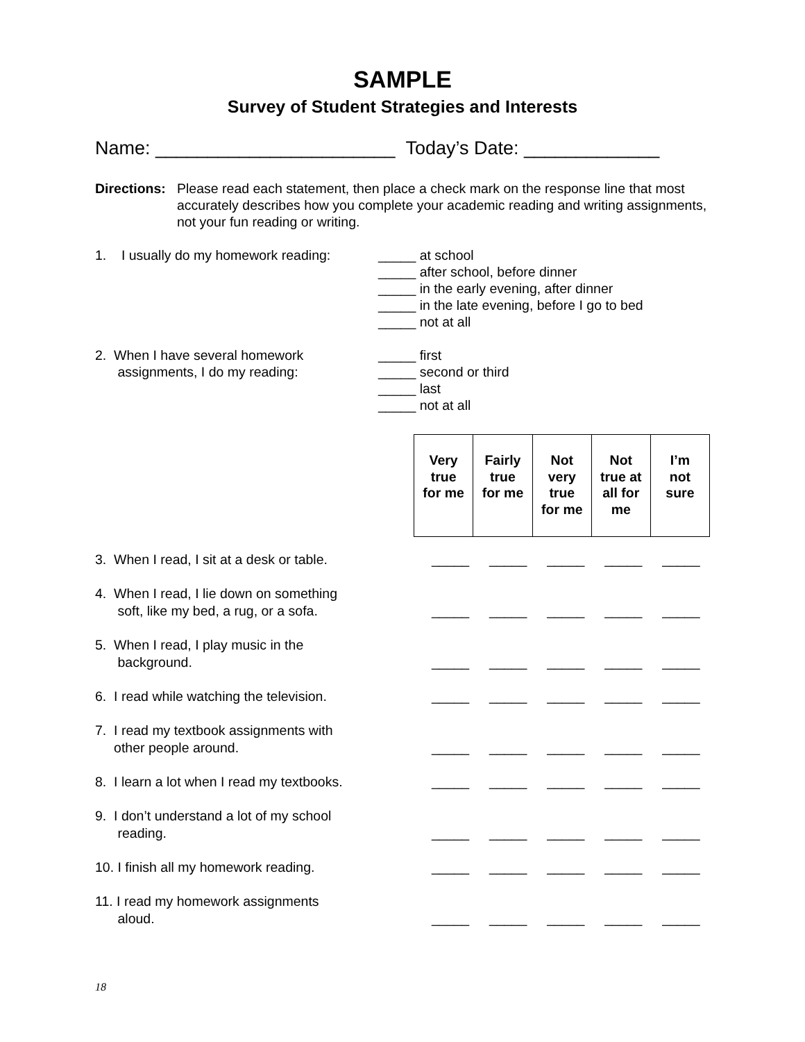SAMPLE
Survey of Student Strategies and Interests
Name: _______________________ Today’s Date: _____________
Directions: Please read each statement, then place a check mark on the response line that most accurately describes how you complete your academic reading and writing assignments, not your fun reading or writing.
1. I usually do my homework reading:
_____ at school
_____ after school, before dinner
_____ in the early evening, after dinner
_____ in the late evening, before I go to bed
_____ not at all
2. When I have several homework
assignments, I do my reading:
_____ first
_____ second or third
_____ last
_____ not at all
| Very true for me | Fairly true for me | Not very true for me | Not true at all for me | I’m not sure |
| --- | --- | --- | --- | --- |
| 3. When I read, I sit at a desk or table. | _____ | _____ | _____ | _____ | _____ |
| 4. When I read, I lie down on something soft, like my bed, a rug, or a sofa. | _____ | _____ | _____ | _____ | _____ |
| 5. When I read, I play music in the background. | _____ | _____ | _____ | _____ | _____ |
| 6. I read while watching the television. | _____ | _____ | _____ | _____ | _____ |
| 7. I read my textbook assignments with other people around. | _____ | _____ | _____ | _____ | _____ |
| 8. I learn a lot when I read my textbooks. | _____ | _____ | _____ | _____ | _____ |
| 9. I don’t understand a lot of my school reading. | _____ | _____ | _____ | _____ | _____ |
| 10. I finish all my homework reading. | _____ | _____ | _____ | _____ | _____ |
| 11. I read my homework assignments aloud. | _____ | _____ | _____ | _____ | _____ |
18